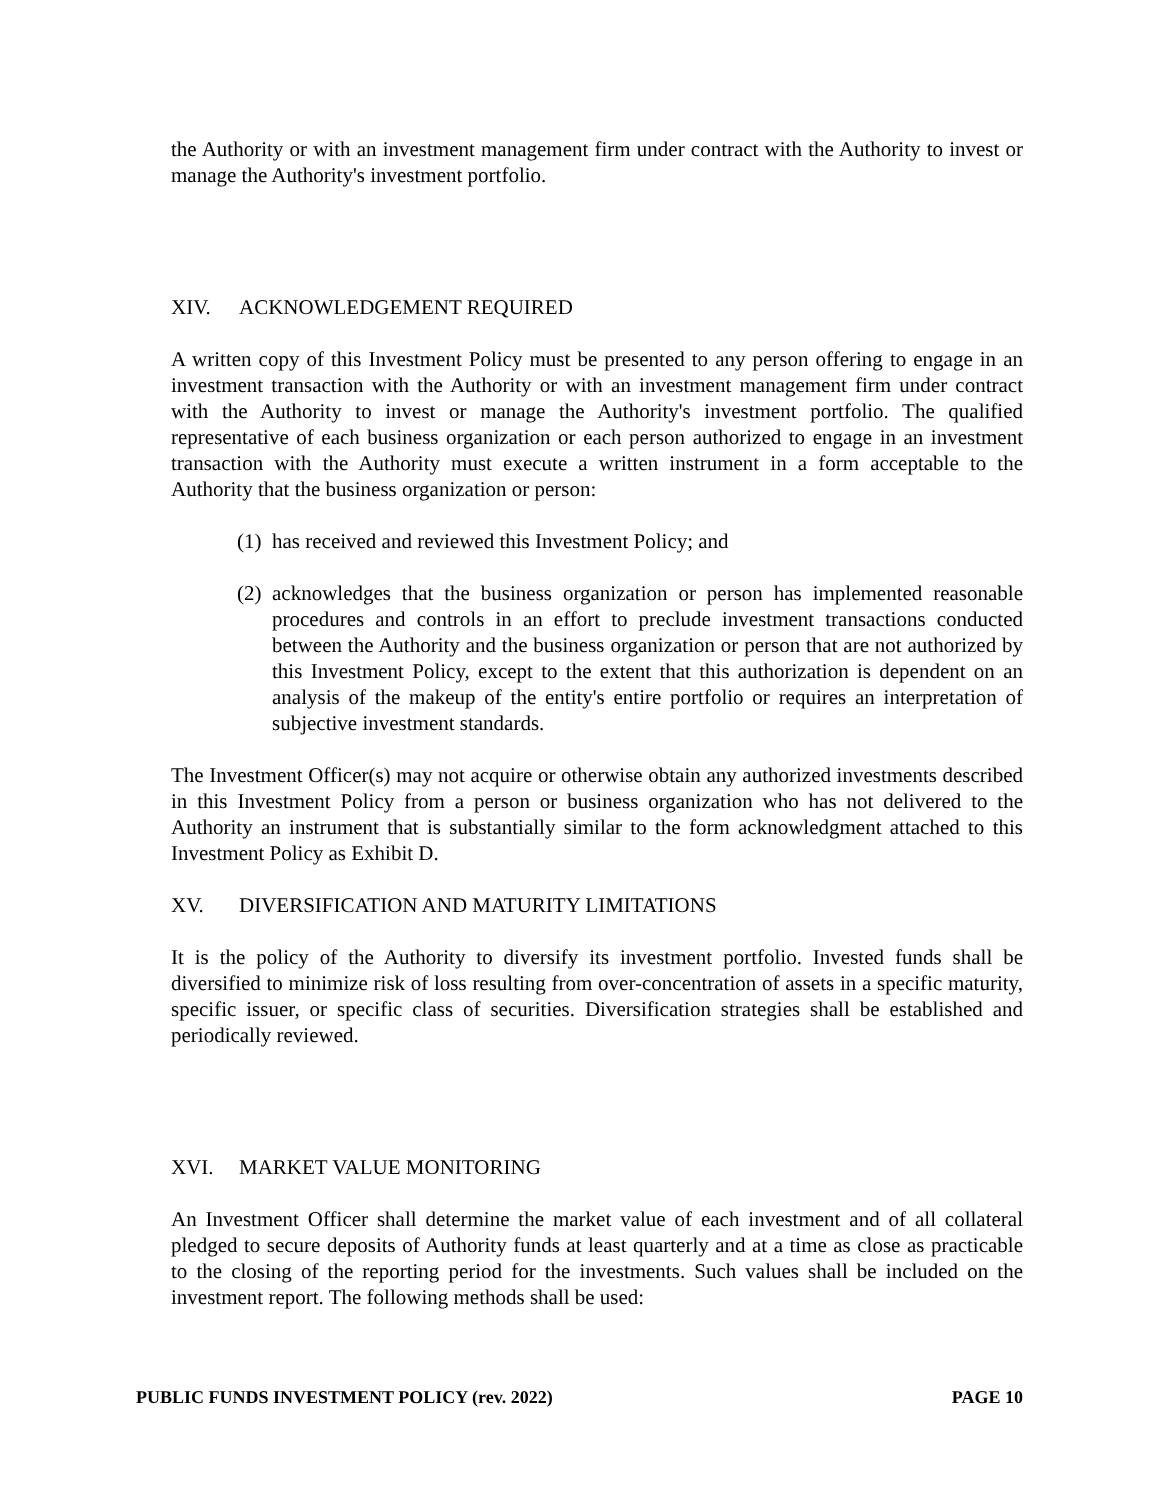the Authority or with an investment management firm under contract with the Authority to invest or manage the Authority's investment portfolio.
XIV. ACKNOWLEDGEMENT REQUIRED
A written copy of this Investment Policy must be presented to any person offering to engage in an investment transaction with the Authority or with an investment management firm under contract with the Authority to invest or manage the Authority's investment portfolio. The qualified representative of each business organization or each person authorized to engage in an investment transaction with the Authority must execute a written instrument in a form acceptable to the Authority that the business organization or person:
(1) has received and reviewed this Investment Policy; and
(2) acknowledges that the business organization or person has implemented reasonable procedures and controls in an effort to preclude investment transactions conducted between the Authority and the business organization or person that are not authorized by this Investment Policy, except to the extent that this authorization is dependent on an analysis of the makeup of the entity's entire portfolio or requires an interpretation of subjective investment standards.
The Investment Officer(s) may not acquire or otherwise obtain any authorized investments described in this Investment Policy from a person or business organization who has not delivered to the Authority an instrument that is substantially similar to the form acknowledgment attached to this Investment Policy as Exhibit D.
XV. DIVERSIFICATION AND MATURITY LIMITATIONS
It is the policy of the Authority to diversify its investment portfolio. Invested funds shall be diversified to minimize risk of loss resulting from over-concentration of assets in a specific maturity, specific issuer, or specific class of securities. Diversification strategies shall be established and periodically reviewed.
XVI. MARKET VALUE MONITORING
An Investment Officer shall determine the market value of each investment and of all collateral pledged to secure deposits of Authority funds at least quarterly and at a time as close as practicable to the closing of the reporting period for the investments. Such values shall be included on the investment report. The following methods shall be used:
PUBLIC FUNDS INVESTMENT POLICY (rev. 2022) PAGE 10